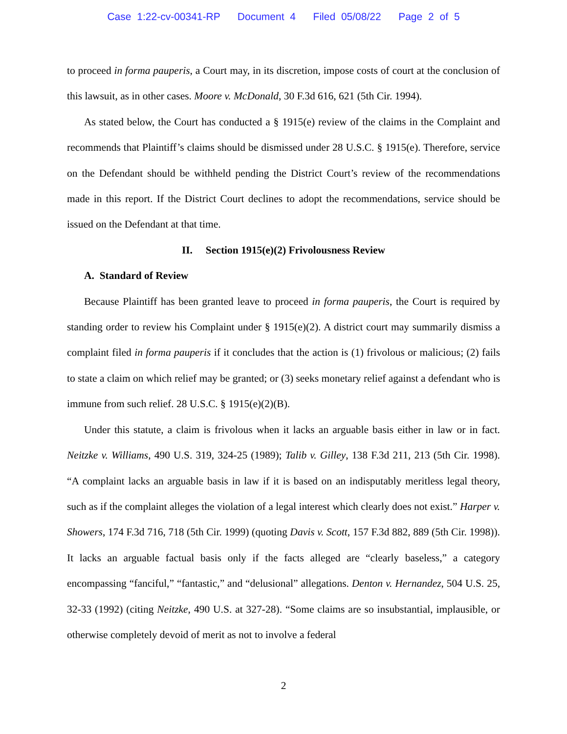Case 1:22-cv-00341-RP Document 4 Filed 05/08/22 Page 2 of 5
to proceed in forma pauperis, a Court may, in its discretion, impose costs of court at the conclusion of this lawsuit, as in other cases. Moore v. McDonald, 30 F.3d 616, 621 (5th Cir. 1994).
As stated below, the Court has conducted a § 1915(e) review of the claims in the Complaint and recommends that Plaintiff’s claims should be dismissed under 28 U.S.C. § 1915(e). Therefore, service on the Defendant should be withheld pending the District Court’s review of the recommendations made in this report. If the District Court declines to adopt the recommendations, service should be issued on the Defendant at that time.
II. Section 1915(e)(2) Frivolousness Review
A. Standard of Review
Because Plaintiff has been granted leave to proceed in forma pauperis, the Court is required by standing order to review his Complaint under § 1915(e)(2). A district court may summarily dismiss a complaint filed in forma pauperis if it concludes that the action is (1) frivolous or malicious; (2) fails to state a claim on which relief may be granted; or (3) seeks monetary relief against a defendant who is immune from such relief. 28 U.S.C. § 1915(e)(2)(B).
Under this statute, a claim is frivolous when it lacks an arguable basis either in law or in fact. Neitzke v. Williams, 490 U.S. 319, 324-25 (1989); Talib v. Gilley, 138 F.3d 211, 213 (5th Cir. 1998). “A complaint lacks an arguable basis in law if it is based on an indisputably meritless legal theory, such as if the complaint alleges the violation of a legal interest which clearly does not exist.” Harper v. Showers, 174 F.3d 716, 718 (5th Cir. 1999) (quoting Davis v. Scott, 157 F.3d 882, 889 (5th Cir. 1998)). It lacks an arguable factual basis only if the facts alleged are “clearly baseless,” a category encompassing “fanciful,” “fantastic,” and “delusional” allegations. Denton v. Hernandez, 504 U.S. 25, 32-33 (1992) (citing Neitzke, 490 U.S. at 327-28). “Some claims are so insubstantial, implausible, or otherwise completely devoid of merit as not to involve a federal
2